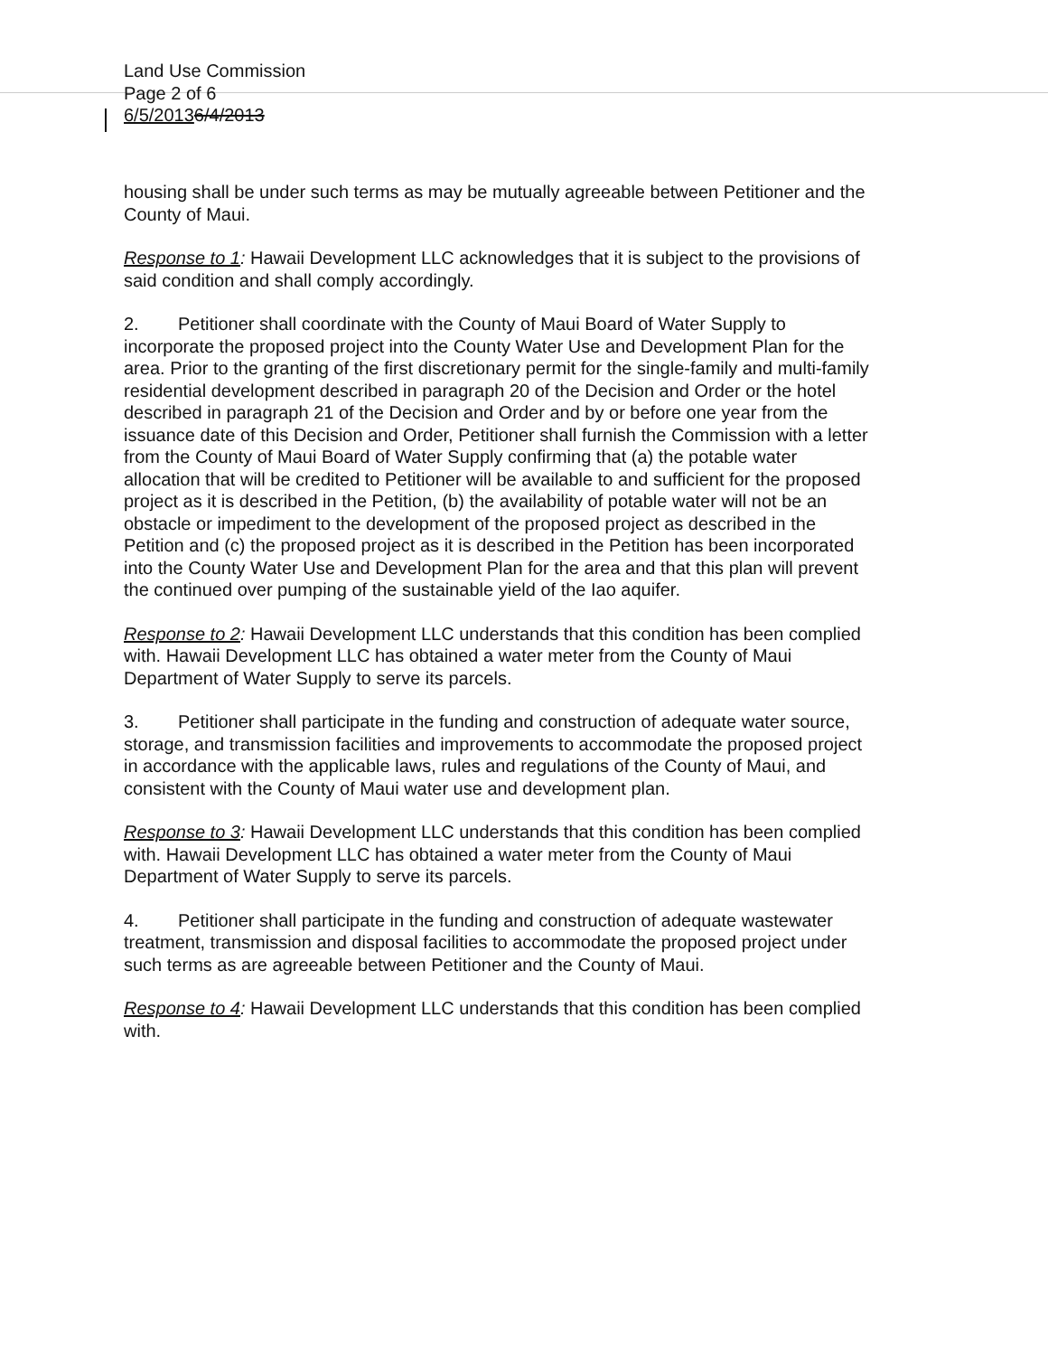Land Use Commission
Page 2 of 6
6/5/20136/4/2013
housing shall be under such terms as may be mutually agreeable between Petitioner and the County of Maui.
Response to 1: Hawaii Development LLC acknowledges that it is subject to the provisions of said condition and shall comply accordingly.
2. Petitioner shall coordinate with the County of Maui Board of Water Supply to incorporate the proposed project into the County Water Use and Development Plan for the area. Prior to the granting of the first discretionary permit for the single-family and multi-family residential development described in paragraph 20 of the Decision and Order or the hotel described in paragraph 21 of the Decision and Order and by or before one year from the issuance date of this Decision and Order, Petitioner shall furnish the Commission with a letter from the County of Maui Board of Water Supply confirming that (a) the potable water allocation that will be credited to Petitioner will be available to and sufficient for the proposed project as it is described in the Petition, (b) the availability of potable water will not be an obstacle or impediment to the development of the proposed project as described in the Petition and (c) the proposed project as it is described in the Petition has been incorporated into the County Water Use and Development Plan for the area and that this plan will prevent the continued over pumping of the sustainable yield of the Iao aquifer.
Response to 2: Hawaii Development LLC understands that this condition has been complied with. Hawaii Development LLC has obtained a water meter from the County of Maui Department of Water Supply to serve its parcels.
3. Petitioner shall participate in the funding and construction of adequate water source, storage, and transmission facilities and improvements to accommodate the proposed project in accordance with the applicable laws, rules and regulations of the County of Maui, and consistent with the County of Maui water use and development plan.
Response to 3: Hawaii Development LLC understands that this condition has been complied with. Hawaii Development LLC has obtained a water meter from the County of Maui Department of Water Supply to serve its parcels.
4. Petitioner shall participate in the funding and construction of adequate wastewater treatment, transmission and disposal facilities to accommodate the proposed project under such terms as are agreeable between Petitioner and the County of Maui.
Response to 4: Hawaii Development LLC understands that this condition has been complied with.